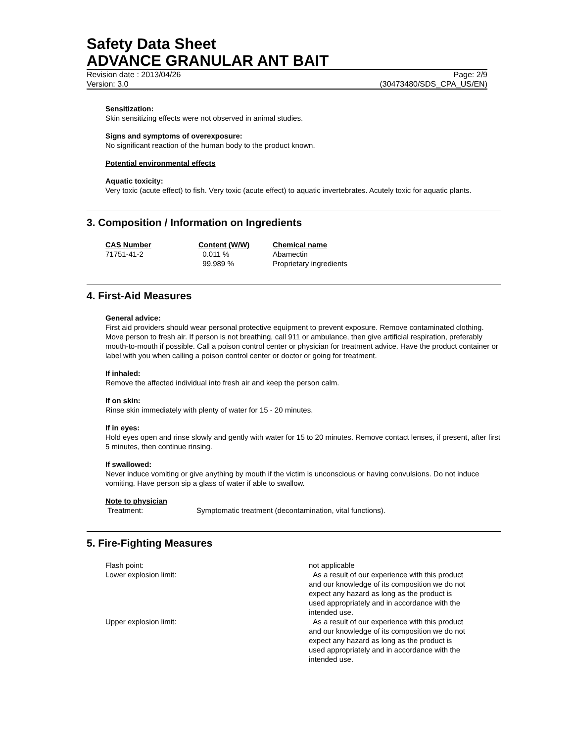Safety Data Sheet
ADVANCE GRANULAR ANT BAIT
Revision date : 2013/04/26 Page: 2/9
Version: 3.0 (30473480/SDS_CPA_US/EN)
Sensitization:
Skin sensitizing effects were not observed in animal studies.
Signs and symptoms of overexposure:
No significant reaction of the human body to the product known.
Potential environmental effects
Aquatic toxicity:
Very toxic (acute effect) to fish. Very toxic (acute effect) to aquatic invertebrates. Acutely toxic for aquatic plants.
3. Composition / Information on Ingredients
| CAS Number | Content (W/W) | Chemical name |
| --- | --- | --- |
| 71751-41-2 | 0.011 % | Abamectin |
| | 99.989 % | Proprietary ingredients |
4. First-Aid Measures
General advice:
First aid providers should wear personal protective equipment to prevent exposure. Remove contaminated clothing. Move person to fresh air. If person is not breathing, call 911 or ambulance, then give artificial respiration, preferably mouth-to-mouth if possible. Call a poison control center or physician for treatment advice. Have the product container or label with you when calling a poison control center or doctor or going for treatment.
If inhaled:
Remove the affected individual into fresh air and keep the person calm.
If on skin:
Rinse skin immediately with plenty of water for 15 - 20 minutes.
If in eyes:
Hold eyes open and rinse slowly and gently with water for 15 to 20 minutes. Remove contact lenses, if present, after first 5 minutes, then continue rinsing.
If swallowed:
Never induce vomiting or give anything by mouth if the victim is unconscious or having convulsions. Do not induce vomiting. Have person sip a glass of water if able to swallow.
Note to physician
Treatment: Symptomatic treatment (decontamination, vital functions).
5. Fire-Fighting Measures
| Flash point: | not applicable |
| Lower explosion limit: | As a result of our experience with this product and our knowledge of its composition we do not expect any hazard as long as the product is used appropriately and in accordance with the intended use. |
| Upper explosion limit: | As a result of our experience with this product and our knowledge of its composition we do not expect any hazard as long as the product is used appropriately and in accordance with the intended use. |